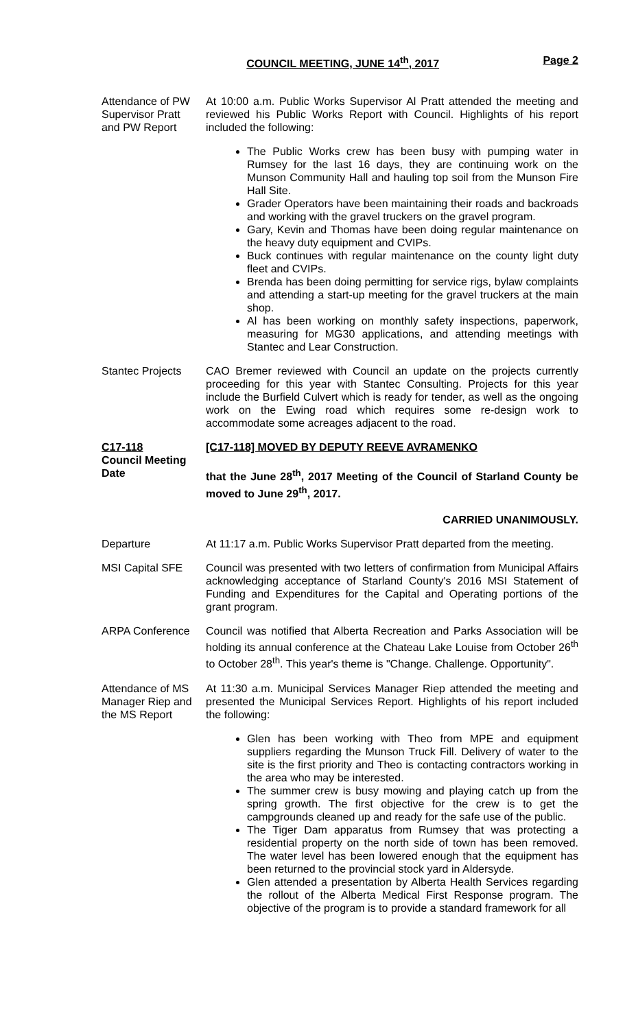COUNCIL MEETING, JUNE 14<sup>th</sup>, 2017 Page 2
Attendance of PW Supervisor Pratt and PW Report
At 10:00 a.m. Public Works Supervisor Al Pratt attended the meeting and reviewed his Public Works Report with Council. Highlights of his report included the following:
The Public Works crew has been busy with pumping water in Rumsey for the last 16 days, they are continuing work on the Munson Community Hall and hauling top soil from the Munson Fire Hall Site.
Grader Operators have been maintaining their roads and backroads and working with the gravel truckers on the gravel program.
Gary, Kevin and Thomas have been doing regular maintenance on the heavy duty equipment and CVIPs.
Buck continues with regular maintenance on the county light duty fleet and CVIPs.
Brenda has been doing permitting for service rigs, bylaw complaints and attending a start-up meeting for the gravel truckers at the main shop.
Al has been working on monthly safety inspections, paperwork, measuring for MG30 applications, and attending meetings with Stantec and Lear Construction.
Stantec Projects
CAO Bremer reviewed with Council an update on the projects currently proceeding for this year with Stantec Consulting. Projects for this year include the Burfield Culvert which is ready for tender, as well as the ongoing work on the Ewing road which requires some re-design work to accommodate some acreages adjacent to the road.
C17-118
Council Meeting Date
[C17-118] MOVED BY DEPUTY REEVE AVRAMENKO
that the June 28<sup>th</sup>, 2017 Meeting of the Council of Starland County be moved to June 29<sup>th</sup>, 2017.
CARRIED UNANIMOUSLY.
Departure At 11:17 a.m. Public Works Supervisor Pratt departed from the meeting.
MSI Capital SFE
Council was presented with two letters of confirmation from Municipal Affairs acknowledging acceptance of Starland County's 2016 MSI Statement of Funding and Expenditures for the Capital and Operating portions of the grant program.
ARPA Conference
Council was notified that Alberta Recreation and Parks Association will be holding its annual conference at the Chateau Lake Louise from October 26<sup>th</sup> to October 28<sup>th</sup>. This year's theme is "Change. Challenge. Opportunity".
Attendance of MS Manager Riep and the MS Report
At 11:30 a.m. Municipal Services Manager Riep attended the meeting and presented the Municipal Services Report. Highlights of his report included the following:
Glen has been working with Theo from MPE and equipment suppliers regarding the Munson Truck Fill. Delivery of water to the site is the first priority and Theo is contacting contractors working in the area who may be interested.
The summer crew is busy mowing and playing catch up from the spring growth. The first objective for the crew is to get the campgrounds cleaned up and ready for the safe use of the public.
The Tiger Dam apparatus from Rumsey that was protecting a residential property on the north side of town has been removed. The water level has been lowered enough that the equipment has been returned to the provincial stock yard in Aldersyde.
Glen attended a presentation by Alberta Health Services regarding the rollout of the Alberta Medical First Response program. The objective of the program is to provide a standard framework for all